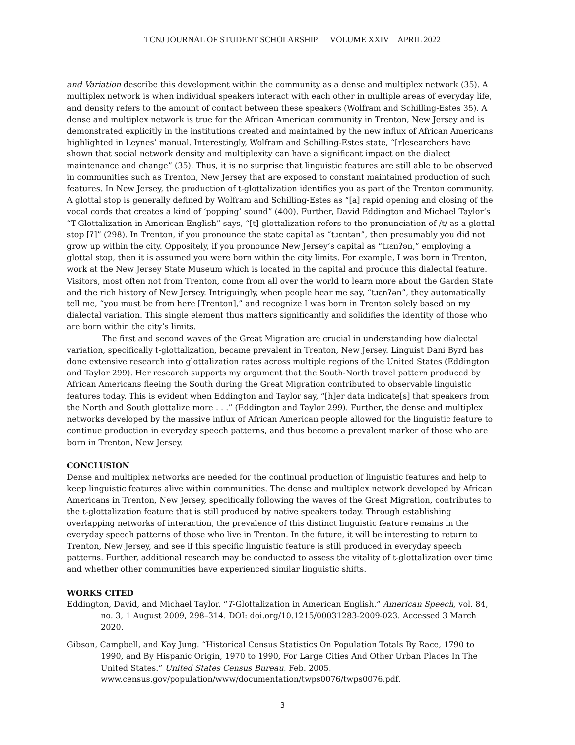TCNJ JOURNAL OF STUDENT SCHOLARSHIP VOLUME XXIV APRIL 2022
and Variation describe this development within the community as a dense and multiplex network (35). A multiplex network is when individual speakers interact with each other in multiple areas of everyday life, and density refers to the amount of contact between these speakers (Wolfram and Schilling-Estes 35). A dense and multiplex network is true for the African American community in Trenton, New Jersey and is demonstrated explicitly in the institutions created and maintained by the new influx of African Americans highlighted in Leynes’ manual. Interestingly, Wolfram and Schilling-Estes state, “[r]esearchers have shown that social network density and multiplexity can have a significant impact on the dialect maintenance and change” (35). Thus, it is no surprise that linguistic features are still able to be observed in communities such as Trenton, New Jersey that are exposed to constant maintained production of such features. In New Jersey, the production of t-glottalization identifies you as part of the Trenton community. A glottal stop is generally defined by Wolfram and Schilling-Estes as “[a] rapid opening and closing of the vocal cords that creates a kind of ‘popping’ sound” (400). Further, David Eddington and Michael Taylor’s “T-Glottalization in American English” says, “[t]-glottalization refers to the pronunciation of /t/ as a glottal stop [ʔ]” (298). In Trenton, if you pronounce the state capital as “tɹɛntən”, then presumably you did not grow up within the city. Oppositely, if you pronounce New Jersey’s capital as “tɹɛnʔən,” employing a glottal stop, then it is assumed you were born within the city limits. For example, I was born in Trenton, work at the New Jersey State Museum which is located in the capital and produce this dialectal feature. Visitors, most often not from Trenton, come from all over the world to learn more about the Garden State and the rich history of New Jersey. Intriguingly, when people hear me say, “tɹɛnʔən”, they automatically tell me, “you must be from here [Trenton],” and recognize I was born in Trenton solely based on my dialectal variation. This single element thus matters significantly and solidifies the identity of those who are born within the city’s limits.
The first and second waves of the Great Migration are crucial in understanding how dialectal variation, specifically t-glottalization, became prevalent in Trenton, New Jersey. Linguist Dani Byrd has done extensive research into glottalization rates across multiple regions of the United States (Eddington and Taylor 299). Her research supports my argument that the South-North travel pattern produced by African Americans fleeing the South during the Great Migration contributed to observable linguistic features today. This is evident when Eddington and Taylor say, “[h]er data indicate[s] that speakers from the North and South glottalize more . . .” (Eddington and Taylor 299). Further, the dense and multiplex networks developed by the massive influx of African American people allowed for the linguistic feature to continue production in everyday speech patterns, and thus become a prevalent marker of those who are born in Trenton, New Jersey.
CONCLUSION
Dense and multiplex networks are needed for the continual production of linguistic features and help to keep linguistic features alive within communities. The dense and multiplex network developed by African Americans in Trenton, New Jersey, specifically following the waves of the Great Migration, contributes to the t-glottalization feature that is still produced by native speakers today. Through establishing overlapping networks of interaction, the prevalence of this distinct linguistic feature remains in the everyday speech patterns of those who live in Trenton. In the future, it will be interesting to return to Trenton, New Jersey, and see if this specific linguistic feature is still produced in everyday speech patterns. Further, additional research may be conducted to assess the vitality of t-glottalization over time and whether other communities have experienced similar linguistic shifts.
WORKS CITED
Eddington, David, and Michael Taylor. “T-Glottalization in American English.” American Speech, vol. 84, no. 3, 1 August 2009, 298–314. DOI: doi.org/10.1215/00031283-2009-023. Accessed 3 March 2020.
Gibson, Campbell, and Kay Jung. “Historical Census Statistics On Population Totals By Race, 1790 to 1990, and By Hispanic Origin, 1970 to 1990, For Large Cities And Other Urban Places In The United States.” United States Census Bureau, Feb. 2005, www.census.gov/population/www/documentation/twps0076/twps0076.pdf.
3